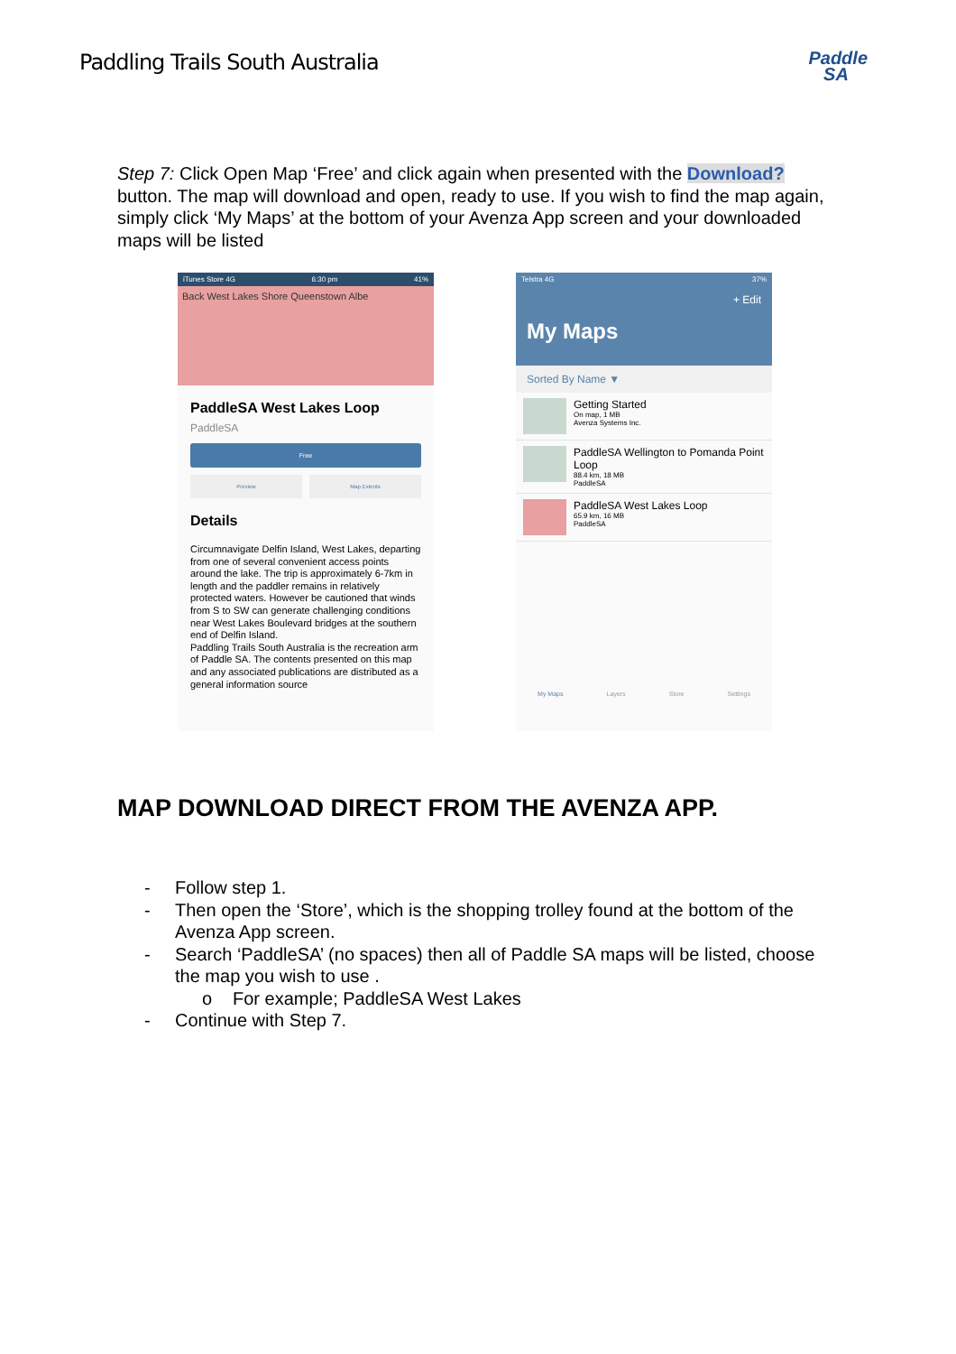Paddling Trails South Australia
Paddle
SA
Step 7: Click Open Map ‘Free’ and click again when presented with the Download? button. The map will download and open, ready to use. If you wish to find the map again, simply click ‘My Maps’ at the bottom of your Avenza App screen and your downloaded maps will be listed
iTunes Store 4G 6:30 pm 41%
Back West Lakes Shore Queenstown Albe
PaddleSA West Lakes Loop
PaddleSA
Free
Preview Map Extents
Details
Circumnavigate Delfin Island, West Lakes, departing from one of several convenient access points around the lake. The trip is approximately 6-7km in length and the paddler remains in relatively protected waters. However be cautioned that winds from S to SW can generate challenging conditions near West Lakes Boulevard bridges at the southern end of Delfin Island.
Paddling Trails South Australia is the recreation arm of Paddle SA. The contents presented on this map and any associated publications are distributed as a general information source
Telstra 4G 37%
+ Edit
My Maps
Sorted By Name ▼
Getting Started
On map, 1 MB
Avenza Systems Inc.
PaddleSA Wellington to Pomanda Point Loop
88.4 km, 18 MB
PaddleSA
PaddleSA West Lakes Loop
65.9 km, 16 MB
PaddleSA
My Maps Layers Store Settings
MAP DOWNLOAD DIRECT FROM THE AVENZA APP.
- Follow step 1.
- Then open the ‘Store’, which is the shopping trolley found at the bottom of the Avenza App screen.
- Search ‘PaddleSA’ (no spaces) then all of Paddle SA maps will be listed, choose the map you wish to use .
o For example; PaddleSA West Lakes
- Continue with Step 7.